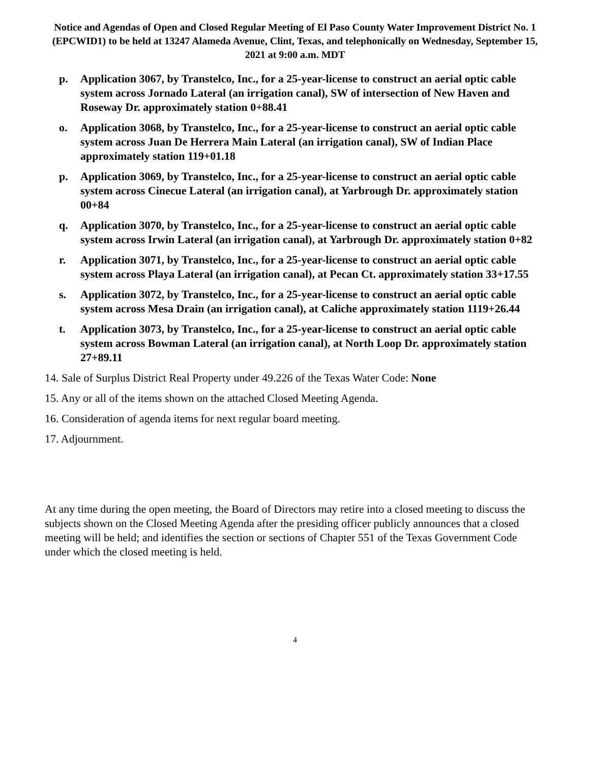Notice and Agendas of Open and Closed Regular Meeting of El Paso County Water Improvement District No. 1 (EPCWID1) to be held at 13247 Alameda Avenue, Clint, Texas, and telephonically on Wednesday, September 15, 2021 at 9:00 a.m. MDT
p. Application 3067, by Transtelco, Inc., for a 25-year-license to construct an aerial optic cable system across Jornado Lateral (an irrigation canal), SW of intersection of New Haven and Roseway Dr. approximately station 0+88.41
o. Application 3068, by Transtelco, Inc., for a 25-year-license to construct an aerial optic cable system across Juan De Herrera Main Lateral (an irrigation canal), SW of Indian Place approximately station 119+01.18
p. Application 3069, by Transtelco, Inc., for a 25-year-license to construct an aerial optic cable system across Cinecue Lateral (an irrigation canal), at Yarbrough Dr. approximately station 00+84
q. Application 3070, by Transtelco, Inc., for a 25-year-license to construct an aerial optic cable system across Irwin Lateral (an irrigation canal), at Yarbrough Dr. approximately station 0+82
r. Application 3071, by Transtelco, Inc., for a 25-year-license to construct an aerial optic cable system across Playa Lateral (an irrigation canal), at Pecan Ct. approximately station 33+17.55
s. Application 3072, by Transtelco, Inc., for a 25-year-license to construct an aerial optic cable system across Mesa Drain (an irrigation canal), at Caliche approximately station 1119+26.44
t. Application 3073, by Transtelco, Inc., for a 25-year-license to construct an aerial optic cable system across Bowman Lateral (an irrigation canal), at North Loop Dr. approximately station 27+89.11
14. Sale of Surplus District Real Property under 49.226 of the Texas Water Code: None
15. Any or all of the items shown on the attached Closed Meeting Agenda.
16. Consideration of agenda items for next regular board meeting.
17. Adjournment.
At any time during the open meeting, the Board of Directors may retire into a closed meeting to discuss the subjects shown on the Closed Meeting Agenda after the presiding officer publicly announces that a closed meeting will be held; and identifies the section or sections of Chapter 551 of the Texas Government Code under which the closed meeting is held.
4